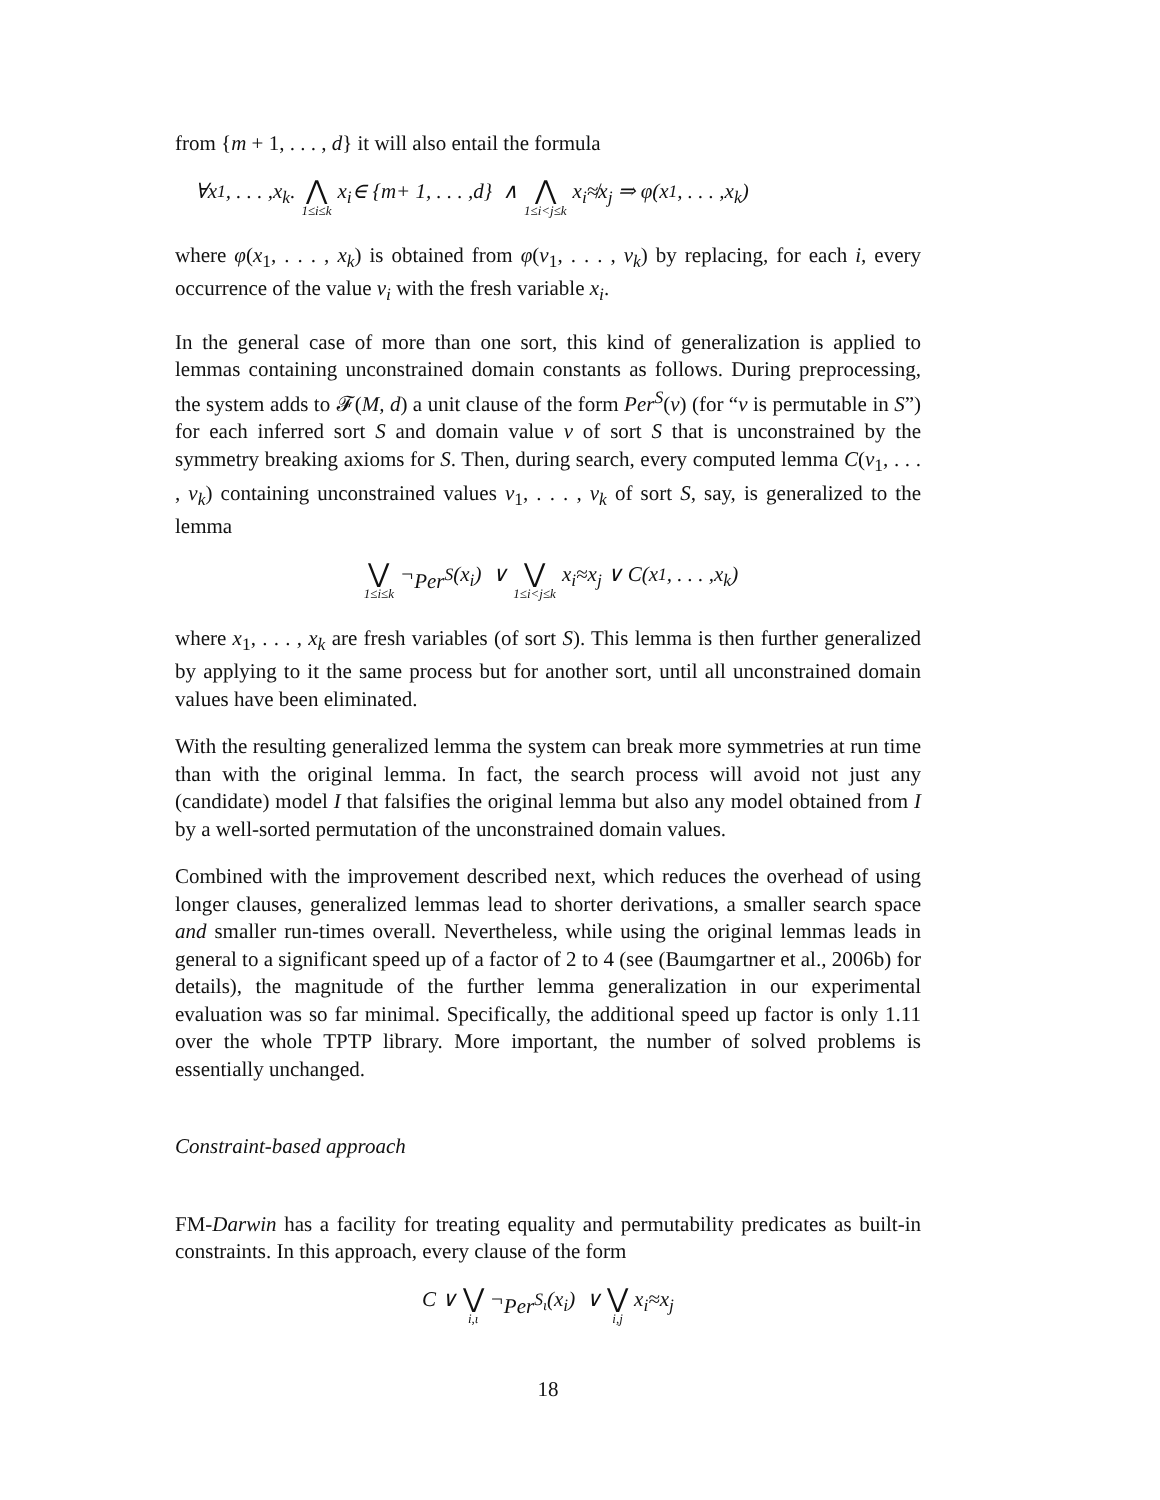from {m + 1, . . . , d} it will also entail the formula
∀ x<sub>1</sub>, . . . , x<sub>k</sub>. ⋀ 1≤i≤k x<sub>i</sub> ∈ { m + 1, . . . , d } ∧ ⋀ 1≤i<j≤k x<sub>i</sub> ≉ x<sub>j</sub> ⇒ φ (x<sub>1</sub>, . . . , x<sub>k</sub>)
where φ(x<sub>1</sub>, . . . , x<sub>k</sub>) is obtained from φ(v<sub>1</sub>, . . . , v<sub>k</sub>) by replacing, for each i, every occurrence of the value v<sub>i</sub> with the fresh variable x<sub>i</sub>.
In the general case of more than one sort, this kind of generalization is applied to lemmas containing unconstrained domain constants as follows. During preprocessing, the system adds to 𝓕(M, d) a unit clause of the form Per<sup>S</sup>(v) (for “v is permutable in S”) for each inferred sort S and domain value v of sort S that is unconstrained by the symmetry breaking axioms for S. Then, during search, every computed lemma C(v<sub>1</sub>, . . . , v<sub>k</sub>) containing unconstrained values v<sub>1</sub>, . . . , v<sub>k</sub> of sort S, say, is generalized to the lemma
⋁ 1≤i≤k ¬ Per<sup>S</sup> (x<sub>i</sub>) ∨ ⋁ 1≤i<j≤k x<sub>i</sub> ≈ x<sub>j</sub> ∨ C (x<sub>1</sub>, . . . , x<sub>k</sub>)
where x<sub>1</sub>, . . . , x<sub>k</sub> are fresh variables (of sort S). This lemma is then further generalized by applying to it the same process but for another sort, until all unconstrained domain values have been eliminated.
With the resulting generalized lemma the system can break more symmetries at run time than with the original lemma. In fact, the search process will avoid not just any (candidate) model I that falsifies the original lemma but also any model obtained from I by a well-sorted permutation of the unconstrained domain values.
Combined with the improvement described next, which reduces the overhead of using longer clauses, generalized lemmas lead to shorter derivations, a smaller search space and smaller run-times overall. Nevertheless, while using the original lemmas leads in general to a significant speed up of a factor of 2 to 4 (see (Baumgartner et al., 2006b) for details), the magnitude of the further lemma generalization in our experimental evaluation was so far minimal. Specifically, the additional speed up factor is only 1.11 over the whole TPTP library. More important, the number of solved problems is essentially unchanged.
Constraint-based approach
FM-Darwin has a facility for treating equality and permutability predicates as built-in constraints. In this approach, every clause of the form
C ∨ ⋁ i,ι ¬ Per<sup>S<sub>ι</sub></sup> (x<sub>i</sub>) ∨ ⋁ i,j x<sub>i</sub> ≈ x<sub>j</sub>
18